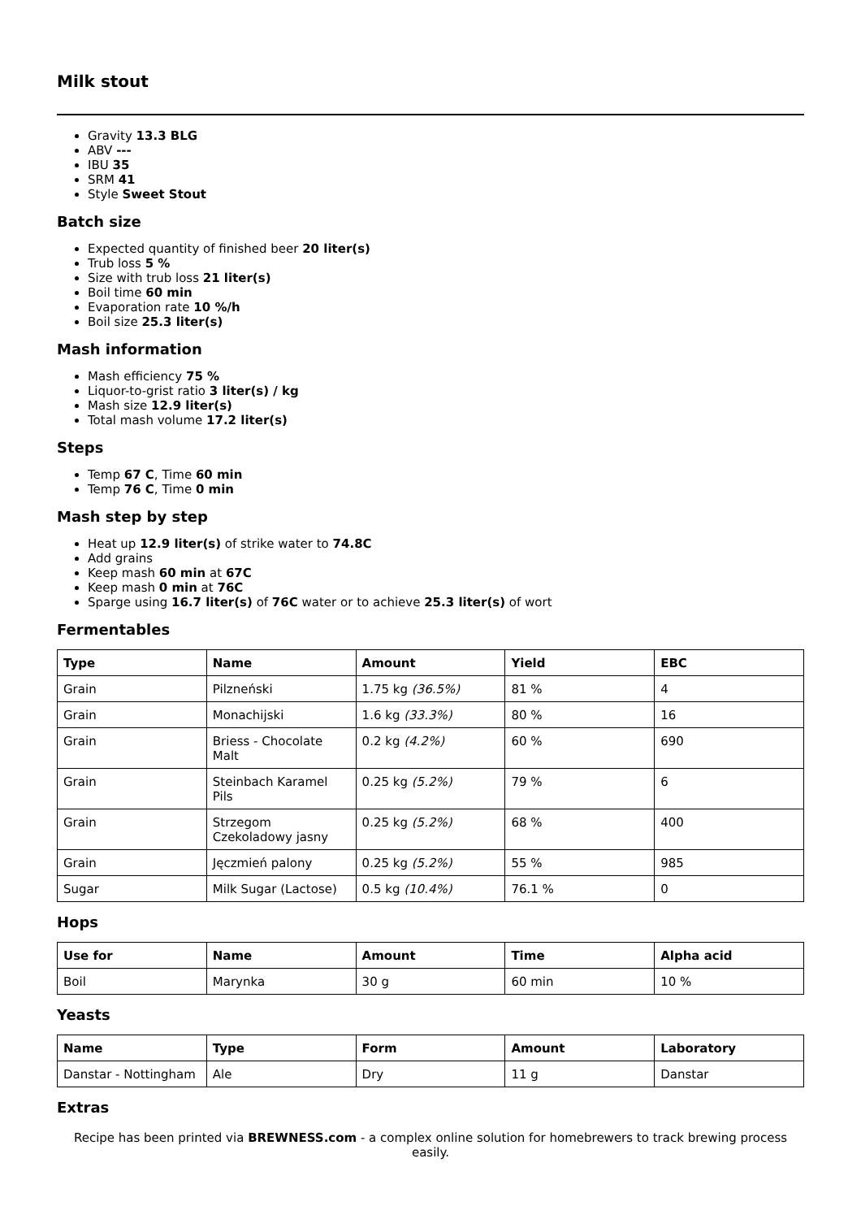Milk stout
Gravity 13.3 BLG
ABV ---
IBU 35
SRM 41
Style Sweet Stout
Batch size
Expected quantity of finished beer 20 liter(s)
Trub loss 5 %
Size with trub loss 21 liter(s)
Boil time 60 min
Evaporation rate 10 %/h
Boil size 25.3 liter(s)
Mash information
Mash efficiency 75 %
Liquor-to-grist ratio 3 liter(s) / kg
Mash size 12.9 liter(s)
Total mash volume 17.2 liter(s)
Steps
Temp 67 C, Time 60 min
Temp 76 C, Time 0 min
Mash step by step
Heat up 12.9 liter(s) of strike water to 74.8C
Add grains
Keep mash 60 min at 67C
Keep mash 0 min at 76C
Sparge using 16.7 liter(s) of 76C water or to achieve 25.3 liter(s) of wort
Fermentables
| Type | Name | Amount | Yield | EBC |
| --- | --- | --- | --- | --- |
| Grain | Pilzneński | 1.75 kg (36.5%) | 81 % | 4 |
| Grain | Monachijski | 1.6 kg (33.3%) | 80 % | 16 |
| Grain | Briess - Chocolate Malt | 0.2 kg (4.2%) | 60 % | 690 |
| Grain | Steinbach Karamel Pils | 0.25 kg (5.2%) | 79 % | 6 |
| Grain | Strzegom Czekoladowy jasny | 0.25 kg (5.2%) | 68 % | 400 |
| Grain | Jęczmień palony | 0.25 kg (5.2%) | 55 % | 985 |
| Sugar | Milk Sugar (Lactose) | 0.5 kg (10.4%) | 76.1 % | 0 |
Hops
| Use for | Name | Amount | Time | Alpha acid |
| --- | --- | --- | --- | --- |
| Boil | Marynka | 30 g | 60 min | 10 % |
Yeasts
| Name | Type | Form | Amount | Laboratory |
| --- | --- | --- | --- | --- |
| Danstar - Nottingham | Ale | Dry | 11 g | Danstar |
Extras
Recipe has been printed via BREWNESS.com - a complex online solution for homebrewers to track brewing process easily.